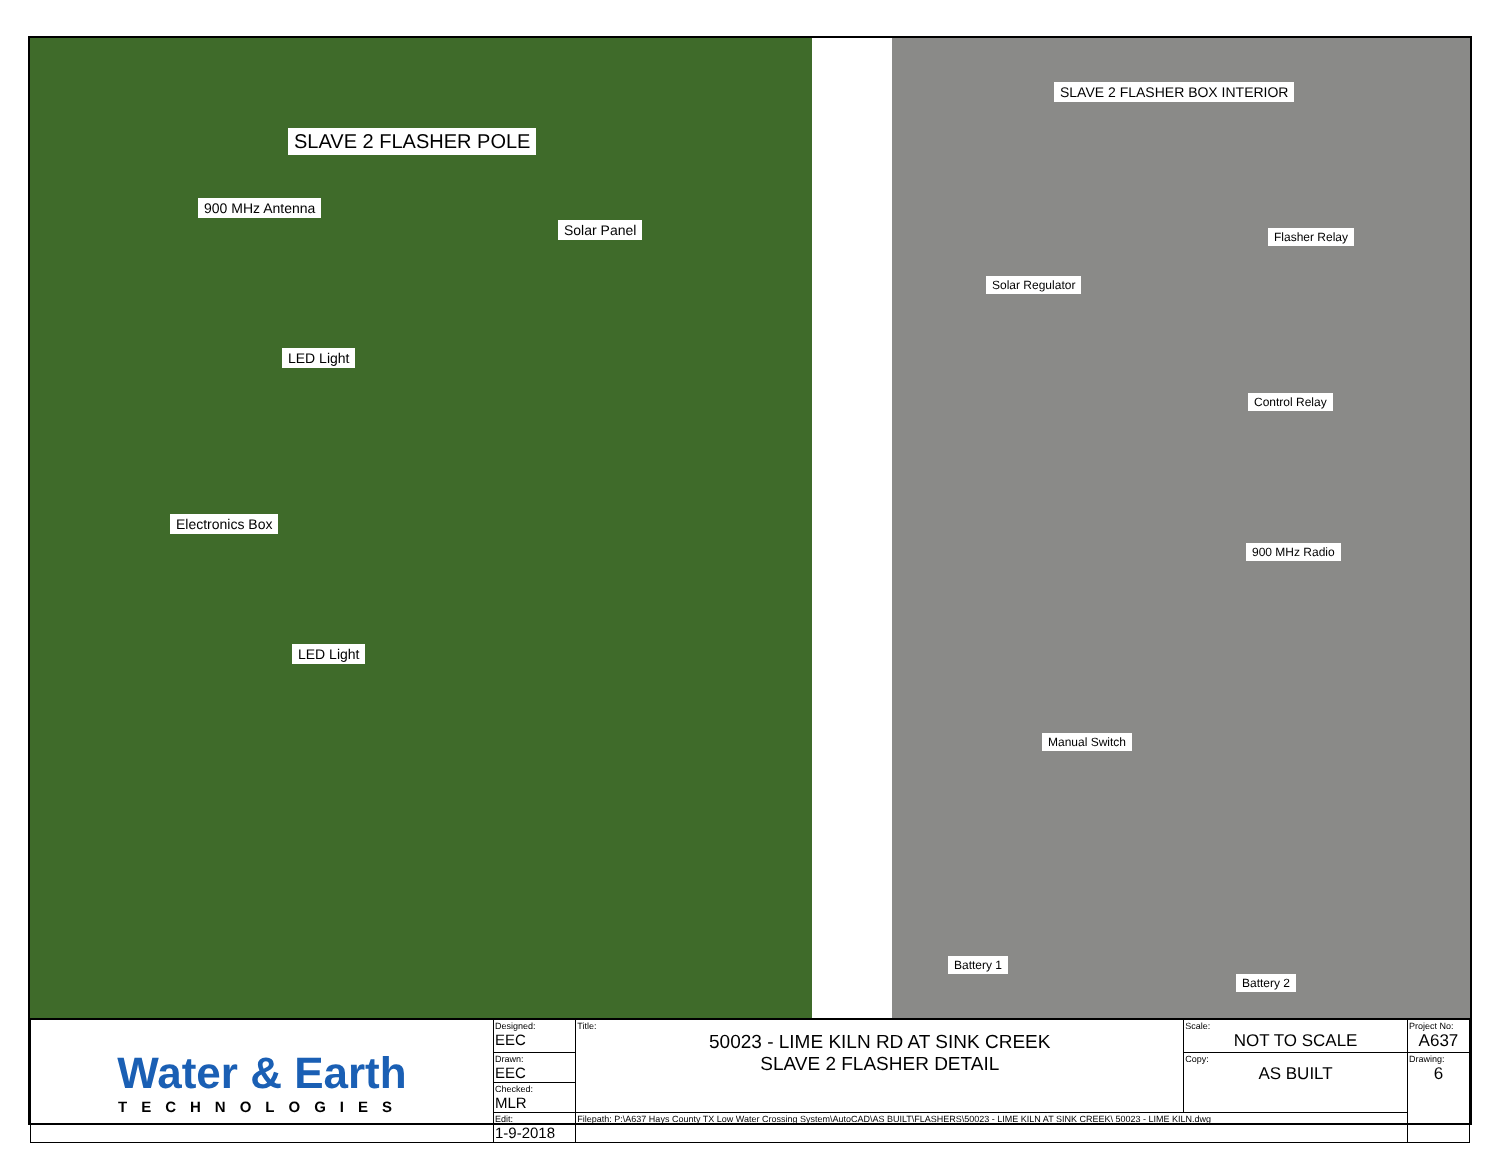SLAVE 2 FLASHER POLE
900 MHz Antenna
Solar Panel
LED Light
Electronics Box
LED Light
SLAVE 2 FLASHER BOX INTERIOR
Flasher Relay
Solar Regulator
Control Relay
900 MHz Radio
Manual Switch
Battery 1
Battery 2
| Water & Earth TECHNOLOGIES | Designed: EEC | Title: 50023 - LIME KILN RD AT SINK CREEK SLAVE 2 FLASHER DETAIL | Scale: NOT TO SCALE | Project No: A637 |
| | Drawn: EEC | | Copy: AS BUILT | Drawing: 6 |
| | Checked: MLR | | | |
| | Edit: 1-9-2018 | Filepath: P:\A637 Hays County TX Low Water Crossing System\AutoCAD\AS BUILT\FLASHERS\50023 - LIME KILN AT SINK CREEK\ 50023 - LIME KILN.dwg | | |